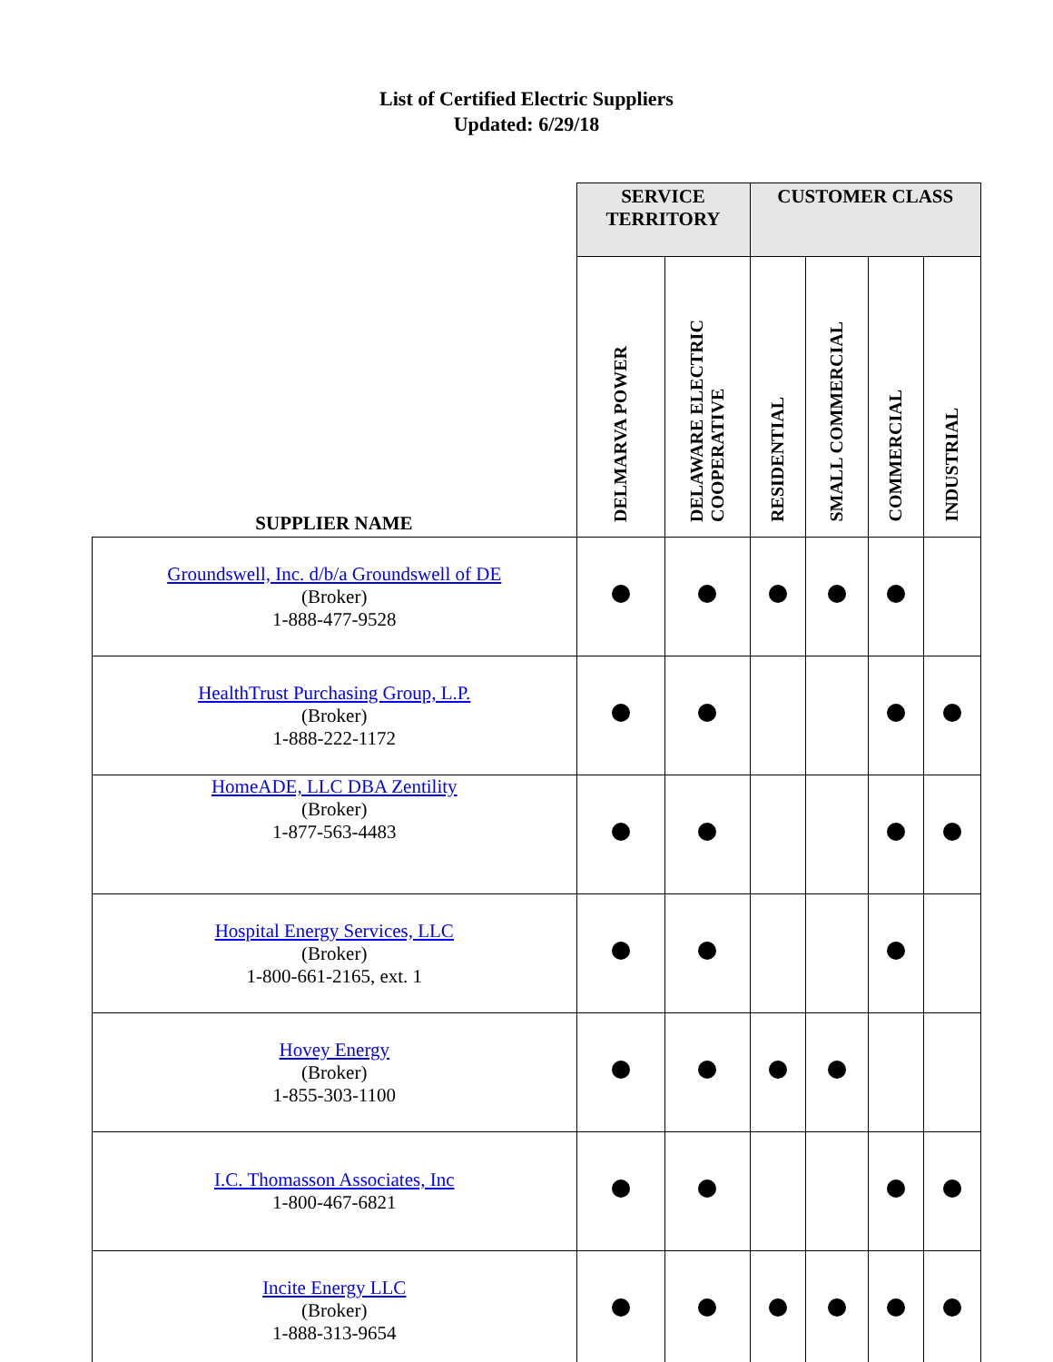List of Certified Electric Suppliers
Updated: 6/29/18
| | SERVICE TERRITORY | | CUSTOMER CLASS | | | |
| --- | --- | --- | --- | --- | --- | --- |
| SUPPLIER NAME | DELMARVA POWER | DELAWARE ELECTRIC COOPERATIVE | RESIDENTIAL | SMALL COMMERCIAL | COMMERCIAL | INDUSTRIAL |
| Groundswell, Inc. d/b/a Groundswell of DE (Broker) 1-888-477-9528 | | | | | | |
| HealthTrust Purchasing Group, L.P. (Broker) 1-888-222-1172 | | | | | | |
| HomeADE, LLC DBA Zentility (Broker) 1-877-563-4483 | | | | | | |
| Hospital Energy Services, LLC (Broker) 1-800-661-2165, ext. 1 | | | | | | |
| Hovey Energy (Broker) 1-855-303-1100 | | | | | | |
| I.C. Thomasson Associates, Inc 1-800-467-6821 | | | | | | |
| Incite Energy LLC (Broker) 1-888-313-9654 | | | | | | |